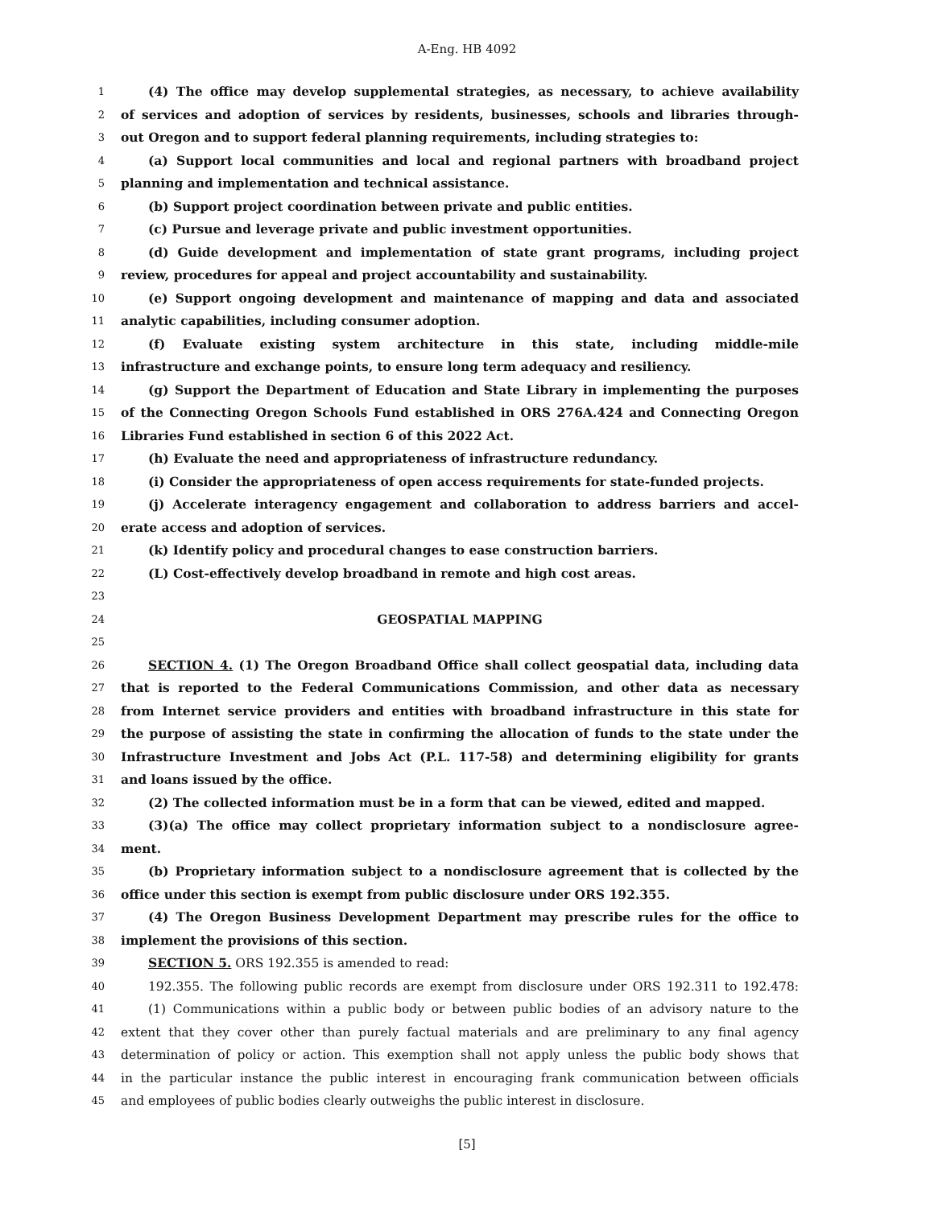A-Eng. HB 4092
1 (4) The office may develop supplemental strategies, as necessary, to achieve availability
2 of services and adoption of services by residents, businesses, schools and libraries through-
3 out Oregon and to support federal planning requirements, including strategies to:
4 (a) Support local communities and local and regional partners with broadband project
5 planning and implementation and technical assistance.
6 (b) Support project coordination between private and public entities.
7 (c) Pursue and leverage private and public investment opportunities.
8 (d) Guide development and implementation of state grant programs, including project
9 review, procedures for appeal and project accountability and sustainability.
10 (e) Support ongoing development and maintenance of mapping and data and associated
11 analytic capabilities, including consumer adoption.
12 (f) Evaluate existing system architecture in this state, including middle-mile
13 infrastructure and exchange points, to ensure long term adequacy and resiliency.
14 (g) Support the Department of Education and State Library in implementing the purposes
15 of the Connecting Oregon Schools Fund established in ORS 276A.424 and Connecting Oregon
16 Libraries Fund established in section 6 of this 2022 Act.
17 (h) Evaluate the need and appropriateness of infrastructure redundancy.
18 (i) Consider the appropriateness of open access requirements for state-funded projects.
19 (j) Accelerate interagency engagement and collaboration to address barriers and accel-
20 erate access and adoption of services.
21 (k) Identify policy and procedural changes to ease construction barriers.
22 (L) Cost-effectively develop broadband in remote and high cost areas.
23
24 GEOSPATIAL MAPPING
25
26 SECTION 4. (1) The Oregon Broadband Office shall collect geospatial data, including data
27 that is reported to the Federal Communications Commission, and other data as necessary
28 from Internet service providers and entities with broadband infrastructure in this state for
29 the purpose of assisting the state in confirming the allocation of funds to the state under the
30 Infrastructure Investment and Jobs Act (P.L. 117-58) and determining eligibility for grants
31 and loans issued by the office.
32 (2) The collected information must be in a form that can be viewed, edited and mapped.
33 (3)(a) The office may collect proprietary information subject to a nondisclosure agree-
34 ment.
35 (b) Proprietary information subject to a nondisclosure agreement that is collected by the
36 office under this section is exempt from public disclosure under ORS 192.355.
37 (4) The Oregon Business Development Department may prescribe rules for the office to
38 implement the provisions of this section.
39 SECTION 5. ORS 192.355 is amended to read:
40 192.355. The following public records are exempt from disclosure under ORS 192.311 to 192.478:
41 (1) Communications within a public body or between public bodies of an advisory nature to the
42 extent that they cover other than purely factual materials and are preliminary to any final agency
43 determination of policy or action. This exemption shall not apply unless the public body shows that
44 in the particular instance the public interest in encouraging frank communication between officials
45 and employees of public bodies clearly outweighs the public interest in disclosure.
[5]